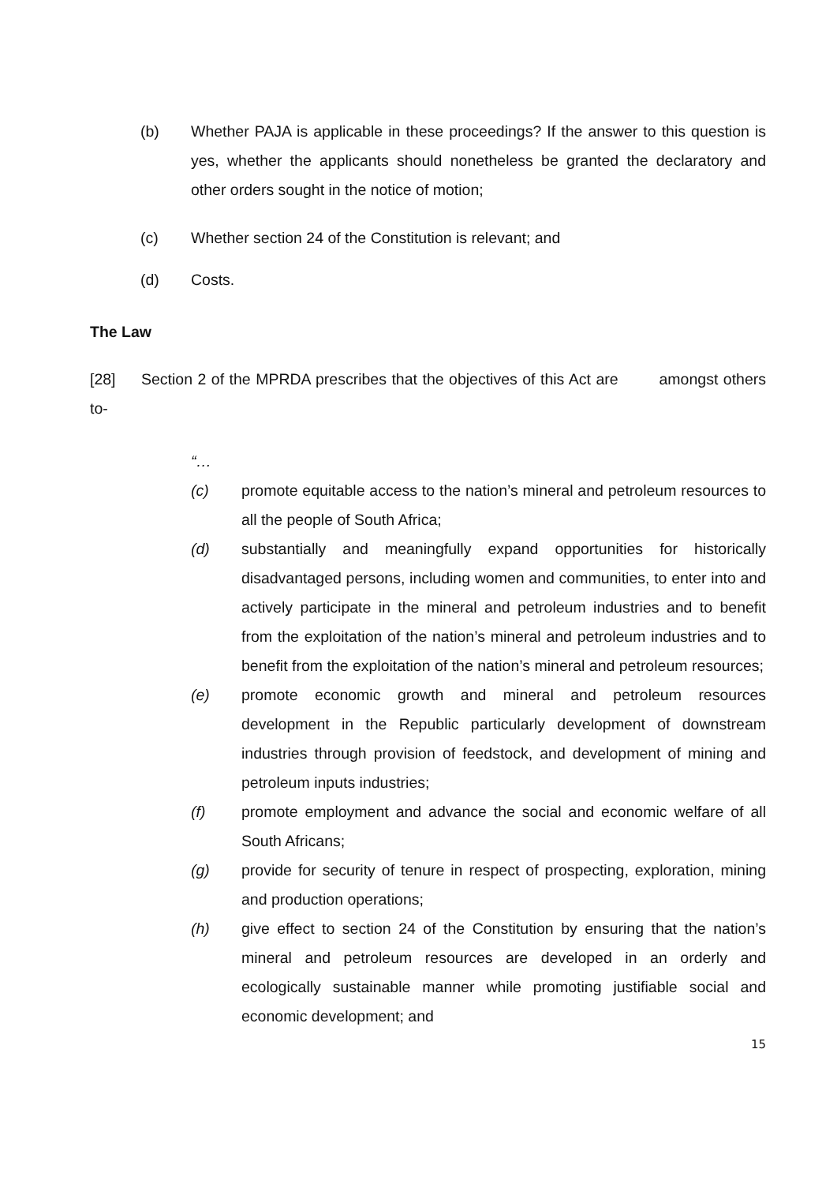(b) Whether PAJA is applicable in these proceedings? If the answer to this question is yes, whether the applicants should nonetheless be granted the declaratory and other orders sought in the notice of motion;
(c) Whether section 24 of the Constitution is relevant; and
(d) Costs.
The Law
[28] Section 2 of the MPRDA prescribes that the objectives of this Act are amongst others to-
“…
(c) promote equitable access to the nation’s mineral and petroleum resources to all the people of South Africa;
(d) substantially and meaningfully expand opportunities for historically disadvantaged persons, including women and communities, to enter into and actively participate in the mineral and petroleum industries and to benefit from the exploitation of the nation’s mineral and petroleum industries and to benefit from the exploitation of the nation’s mineral and petroleum resources;
(e) promote economic growth and mineral and petroleum resources development in the Republic particularly development of downstream industries through provision of feedstock, and development of mining and petroleum inputs industries;
(f) promote employment and advance the social and economic welfare of all South Africans;
(g) provide for security of tenure in respect of prospecting, exploration, mining and production operations;
(h) give effect to section 24 of the Constitution by ensuring that the nation’s mineral and petroleum resources are developed in an orderly and ecologically sustainable manner while promoting justifiable social and economic development; and
15